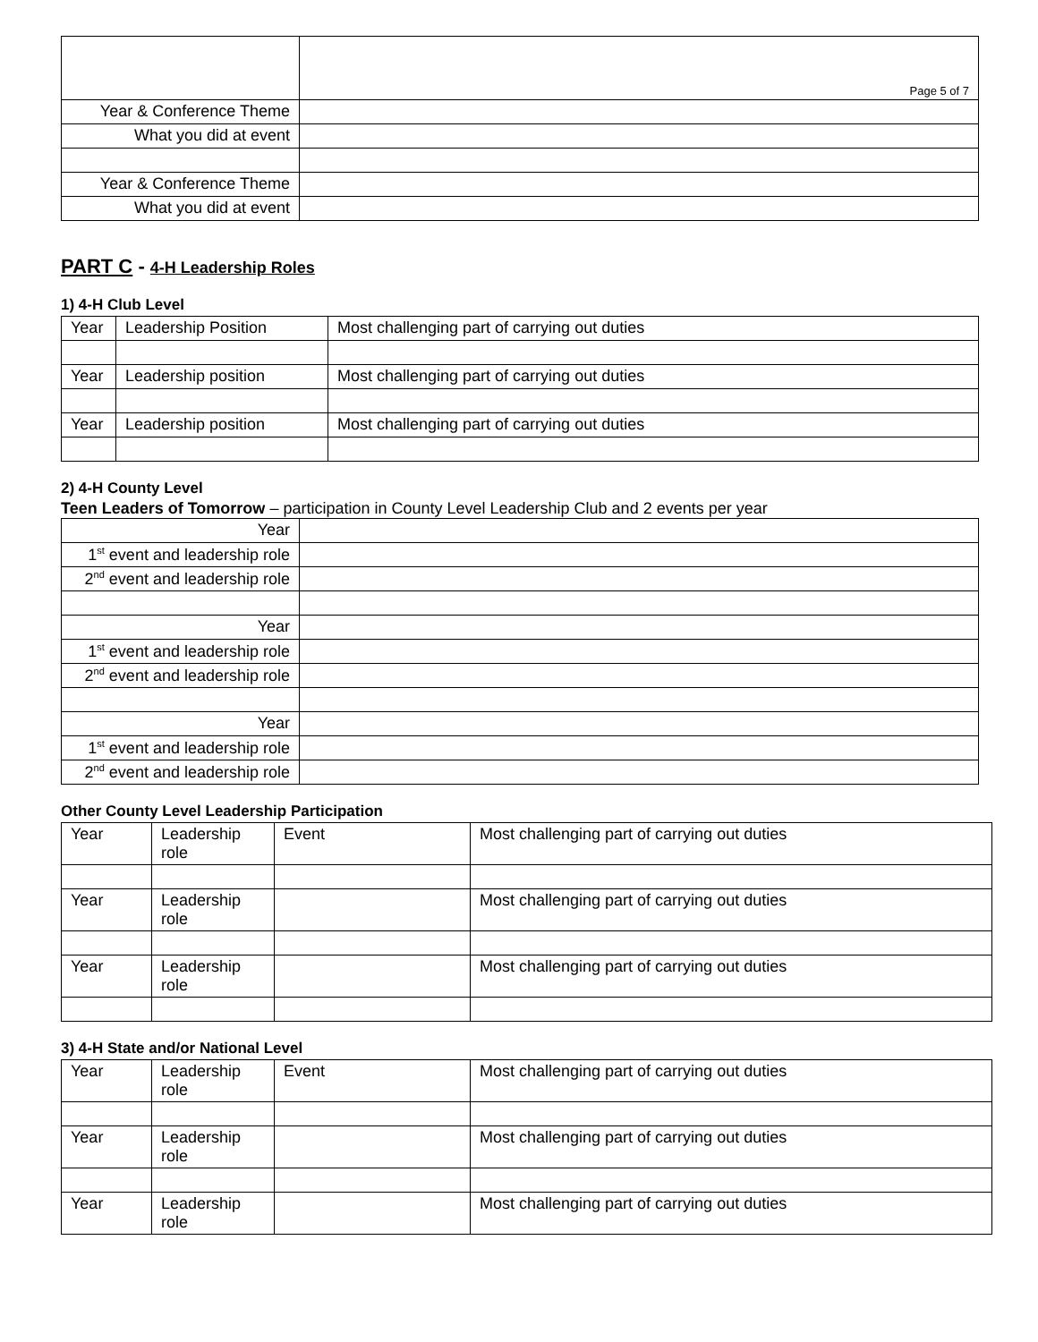| | Page 5 of 7 |
| Year & Conference Theme | |
| What you did at event | |
| Year & Conference Theme | |
| What you did at event | |
PART C - 4-H Leadership Roles
1) 4-H Club Level
| Year | Leadership Position | Most challenging part of carrying out duties |
| Year | Leadership position | Most challenging part of carrying out duties |
| Year | Leadership position | Most challenging part of carrying out duties |
2) 4-H County Level
Teen Leaders of Tomorrow – participation in County Level Leadership Club and 2 events per year
| Year | |
| 1<sup>st</sup> event and leadership role | |
| 2<sup>nd</sup> event and leadership role | |
| Year | |
| 1<sup>st</sup> event and leadership role | |
| 2<sup>nd</sup> event and leadership role | |
| Year | |
| 1<sup>st</sup> event and leadership role | |
| 2<sup>nd</sup> event and leadership role | |
Other County Level Leadership Participation
| Year | Leadership role | Event | Most challenging part of carrying out duties |
| Year | Leadership role | | Most challenging part of carrying out duties |
| Year | Leadership role | | Most challenging part of carrying out duties |
3) 4-H State and/or National Level
| Year | Leadership role | Event | Most challenging part of carrying out duties |
| Year | Leadership role | | Most challenging part of carrying out duties |
| Year | Leadership role | | Most challenging part of carrying out duties |